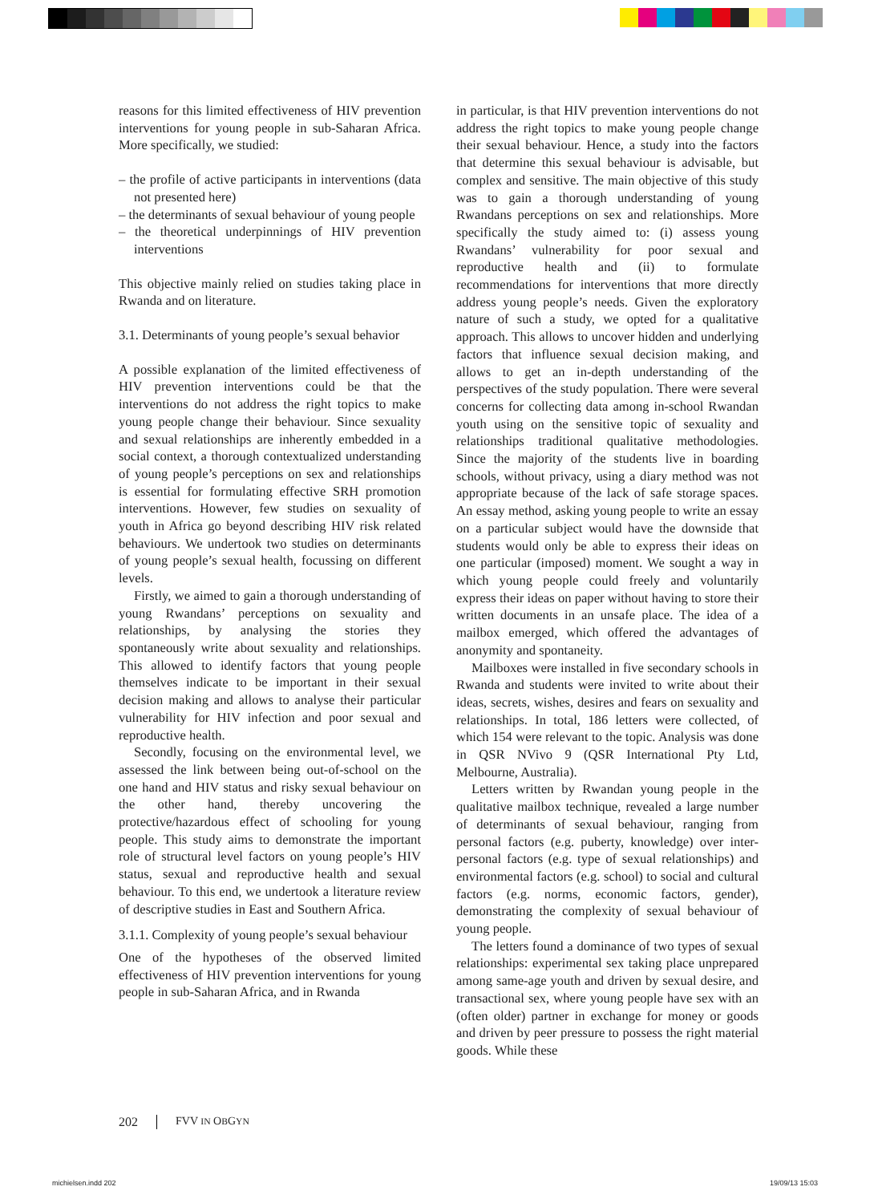reasons for this limited effectiveness of HIV prevention interventions for young people in sub-Saharan Africa. More specifically, we studied:
– the profile of active participants in interventions (data not presented here)
– the determinants of sexual behaviour of young people
– the theoretical underpinnings of HIV prevention interventions
This objective mainly relied on studies taking place in Rwanda and on literature.
3.1. Determinants of young people’s sexual behavior
A possible explanation of the limited effectiveness of HIV prevention interventions could be that the interventions do not address the right topics to make young people change their behaviour. Since sexuality and sexual relationships are inherently embedded in a social context, a thorough contextualized understanding of young people’s perceptions on sex and relationships is essential for formulating effective SRH promotion interventions. However, few studies on sexuality of youth in Africa go beyond describing HIV risk related behaviours. We undertook two studies on determinants of young people’s sexual health, focussing on different levels.
Firstly, we aimed to gain a thorough understanding of young Rwandans’ perceptions on sexuality and relationships, by analysing the stories they spontaneously write about sexuality and relationships. This allowed to identify factors that young people themselves indicate to be important in their sexual decision making and allows to analyse their particular vulnerability for HIV infection and poor sexual and reproductive health.
Secondly, focusing on the environmental level, we assessed the link between being out-of-school on the one hand and HIV status and risky sexual behaviour on the other hand, thereby uncovering the protective/hazardous effect of schooling for young people. This study aims to demonstrate the important role of structural level factors on young people’s HIV status, sexual and reproductive health and sexual behaviour. To this end, we undertook a literature review of descriptive studies in East and Southern Africa.
3.1.1. Complexity of young people’s sexual behaviour
One of the hypotheses of the observed limited effectiveness of HIV prevention interventions for young people in sub-Saharan Africa, and in Rwanda
in particular, is that HIV prevention interventions do not address the right topics to make young people change their sexual behaviour. Hence, a study into the factors that determine this sexual behaviour is advisable, but complex and sensitive. The main objective of this study was to gain a thorough understanding of young Rwandans perceptions on sex and relationships. More specifically the study aimed to: (i) assess young Rwandans’ vulnerability for poor sexual and reproductive health and (ii) to formulate recommendations for interventions that more directly address young people’s needs. Given the exploratory nature of such a study, we opted for a qualitative approach. This allows to uncover hidden and underlying factors that influence sexual decision making, and allows to get an in-depth understanding of the perspectives of the study population. There were several concerns for collecting data among in-school Rwandan youth using on the sensitive topic of sexuality and relationships traditional qualitative methodologies. Since the majority of the students live in boarding schools, without privacy, using a diary method was not appropriate because of the lack of safe storage spaces. An essay method, asking young people to write an essay on a particular subject would have the downside that students would only be able to express their ideas on one particular (imposed) moment. We sought a way in which young people could freely and voluntarily express their ideas on paper without having to store their written documents in an unsafe place. The idea of a mailbox emerged, which offered the advantages of anonymity and spontaneity.
Mailboxes were installed in five secondary schools in Rwanda and students were invited to write about their ideas, secrets, wishes, desires and fears on sexuality and relationships. In total, 186 letters were collected, of which 154 were relevant to the topic. Analysis was done in QSR NVivo 9 (QSR International Pty Ltd, Melbourne, Australia).
Letters written by Rwandan young people in the qualitative mailbox technique, revealed a large number of determinants of sexual behaviour, ranging from personal factors (e.g. puberty, knowledge) over inter-personal factors (e.g. type of sexual relationships) and environmental factors (e.g. school) to social and cultural factors (e.g. norms, economic factors, gender), demonstrating the complexity of sexual behaviour of young people.
The letters found a dominance of two types of sexual relationships: experimental sex taking place unprepared among same-age youth and driven by sexual desire, and transactional sex, where young people have sex with an (often older) partner in exchange for money or goods and driven by peer pressure to possess the right material goods. While these
202 FVV IN OBGYN
michielsen.indd 202 19/09/13 15:03